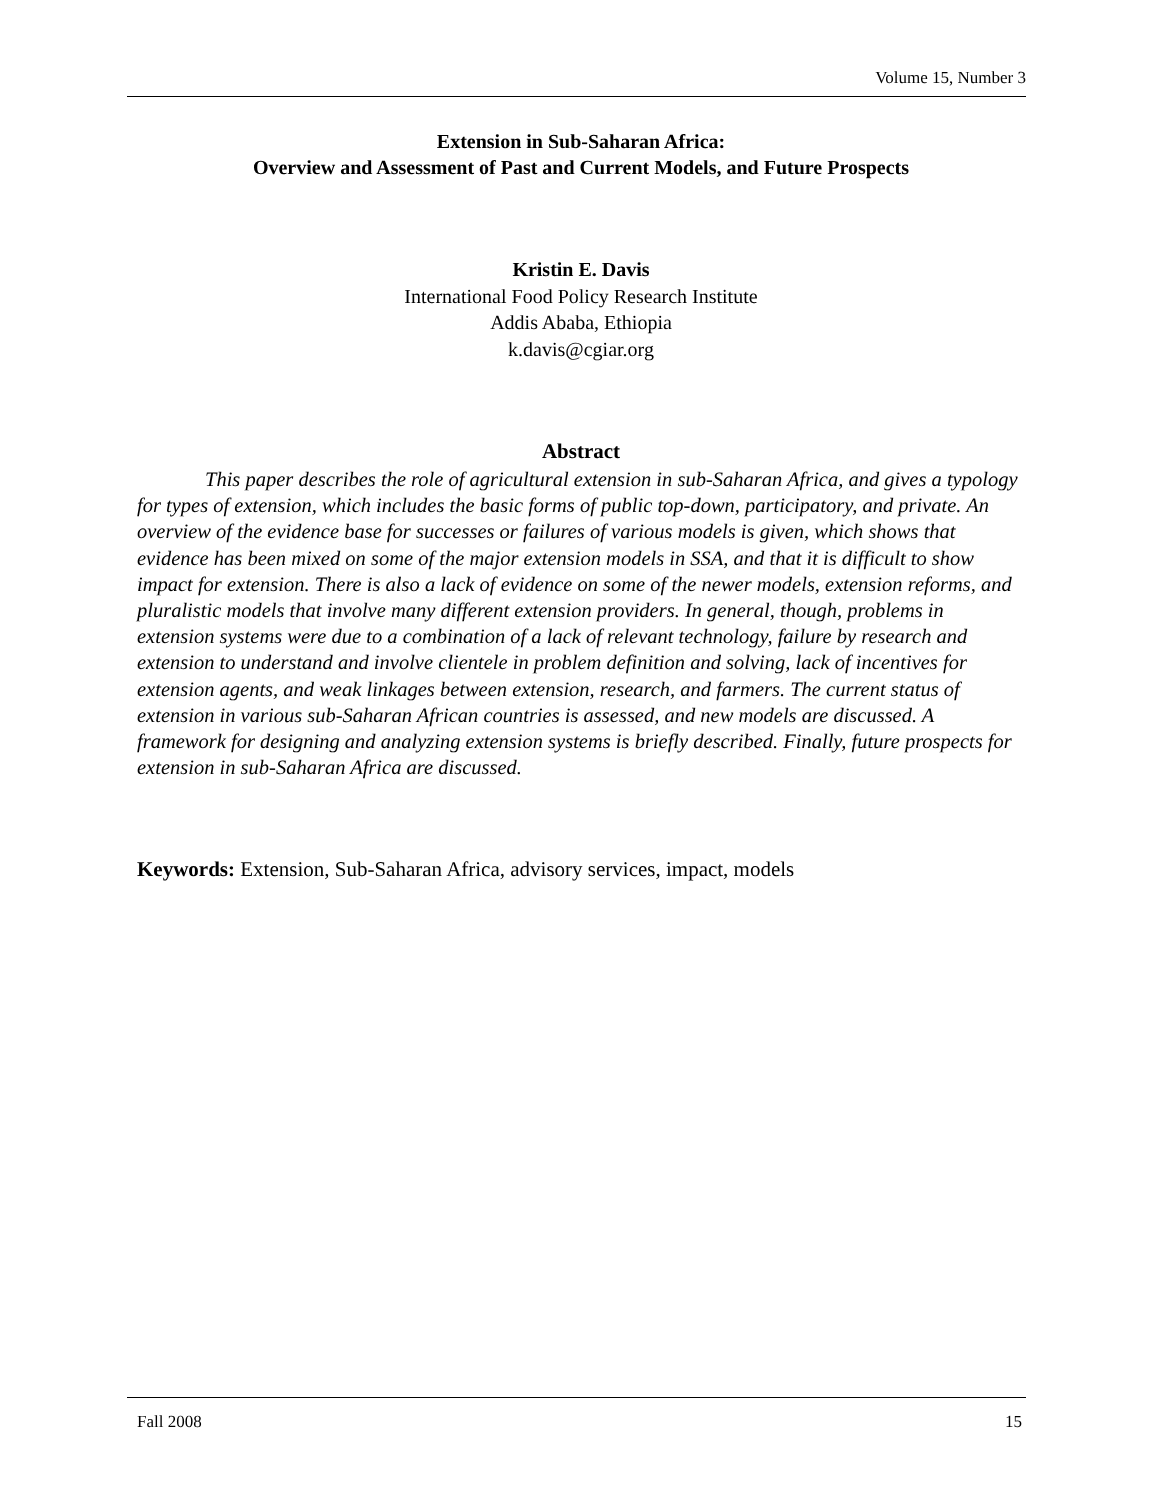Volume 15, Number 3
Extension in Sub-Saharan Africa:
Overview and Assessment of Past and Current Models, and Future Prospects
Kristin E. Davis
International Food Policy Research Institute
Addis Ababa, Ethiopia
k.davis@cgiar.org
Abstract
This paper describes the role of agricultural extension in sub-Saharan Africa, and gives a typology for types of extension, which includes the basic forms of public top-down, participatory, and private. An overview of the evidence base for successes or failures of various models is given, which shows that evidence has been mixed on some of the major extension models in SSA, and that it is difficult to show impact for extension. There is also a lack of evidence on some of the newer models, extension reforms, and pluralistic models that involve many different extension providers. In general, though, problems in extension systems were due to a combination of a lack of relevant technology, failure by research and extension to understand and involve clientele in problem definition and solving, lack of incentives for extension agents, and weak linkages between extension, research, and farmers. The current status of extension in various sub-Saharan African countries is assessed, and new models are discussed. A framework for designing and analyzing extension systems is briefly described. Finally, future prospects for extension in sub-Saharan Africa are discussed.
Keywords: Extension, Sub-Saharan Africa, advisory services, impact, models
Fall 2008 15